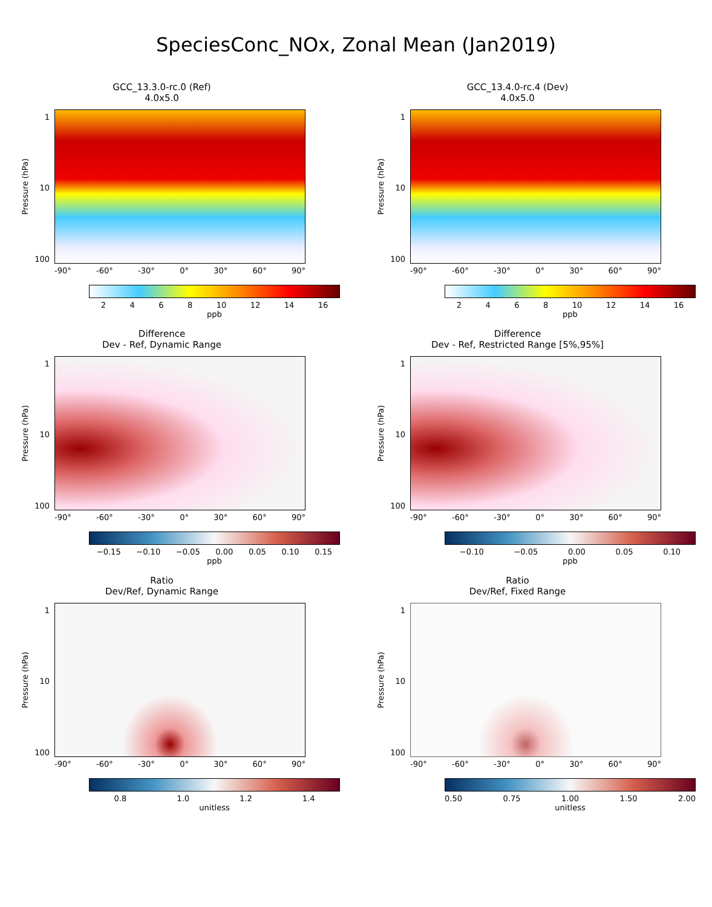SpeciesConc_NOx, Zonal Mean (Jan2019)
GCC_13.3.0-rc.0 (Ref)
4.0x5.0
Pressure (hPa)
1
10
100
-90° -60° -30° 0° 30° 60° 90°
2 4 6 8 10 12 14 16
ppb
GCC_13.4.0-rc.4 (Dev)
4.0x5.0
Pressure (hPa)
1
10
100
-90° -60° -30° 0° 30° 60° 90°
2 4 6 8 10 12 14 16
ppb
Difference
Dev - Ref, Dynamic Range
Pressure (hPa)
1
10
100
-90° -60° -30° 0° 30° 60° 90°
−0.15 −0.10 −0.05 0.00 0.05 0.10 0.15
ppb
Difference
Dev - Ref, Restricted Range [5%,95%]
Pressure (hPa)
1
10
100
-90° -60° -30° 0° 30° 60° 90°
−0.10 −0.05 0.00 0.05 0.10
ppb
Ratio
Dev/Ref, Dynamic Range
Pressure (hPa)
1
10
100
-90° -60° -30° 0° 30° 60° 90°
0.8 1.0 1.2 1.4
unitless
Ratio
Dev/Ref, Fixed Range
Pressure (hPa)
1
10
100
-90° -60° -30° 0° 30° 60° 90°
0.50 0.75 1.00 1.50 2.00
unitless